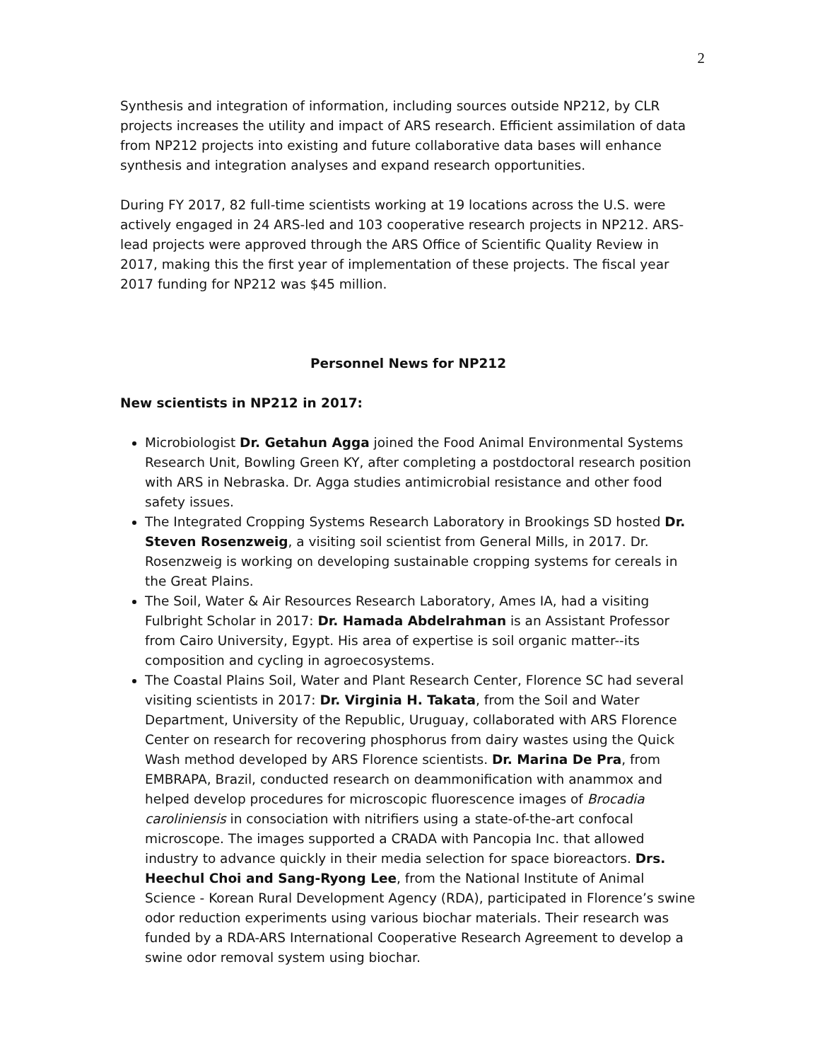2
Synthesis and integration of information, including sources outside NP212, by CLR projects increases the utility and impact of ARS research. Efficient assimilation of data from NP212 projects into existing and future collaborative data bases will enhance synthesis and integration analyses and expand research opportunities.
During FY 2017, 82 full-time scientists working at 19 locations across the U.S. were actively engaged in 24 ARS-led and 103 cooperative research projects in NP212. ARS-lead projects were approved through the ARS Office of Scientific Quality Review in 2017, making this the first year of implementation of these projects. The fiscal year 2017 funding for NP212 was $45 million.
Personnel News for NP212
New scientists in NP212 in 2017:
Microbiologist Dr. Getahun Agga joined the Food Animal Environmental Systems Research Unit, Bowling Green KY, after completing a postdoctoral research position with ARS in Nebraska. Dr. Agga studies antimicrobial resistance and other food safety issues.
The Integrated Cropping Systems Research Laboratory in Brookings SD hosted Dr. Steven Rosenzweig, a visiting soil scientist from General Mills, in 2017. Dr. Rosenzweig is working on developing sustainable cropping systems for cereals in the Great Plains.
The Soil, Water & Air Resources Research Laboratory, Ames IA, had a visiting Fulbright Scholar in 2017: Dr. Hamada Abdelrahman is an Assistant Professor from Cairo University, Egypt. His area of expertise is soil organic matter--its composition and cycling in agroecosystems.
The Coastal Plains Soil, Water and Plant Research Center, Florence SC had several visiting scientists in 2017: Dr. Virginia H. Takata, from the Soil and Water Department, University of the Republic, Uruguay, collaborated with ARS Florence Center on research for recovering phosphorus from dairy wastes using the Quick Wash method developed by ARS Florence scientists. Dr. Marina De Pra, from EMBRAPA, Brazil, conducted research on deammonification with anammox and helped develop procedures for microscopic fluorescence images of Brocadia caroliniensis in consociation with nitrifiers using a state-of-the-art confocal microscope. The images supported a CRADA with Pancopia Inc. that allowed industry to advance quickly in their media selection for space bioreactors. Drs. Heechul Choi and Sang-Ryong Lee, from the National Institute of Animal Science - Korean Rural Development Agency (RDA), participated in Florence’s swine odor reduction experiments using various biochar materials. Their research was funded by a RDA-ARS International Cooperative Research Agreement to develop a swine odor removal system using biochar.